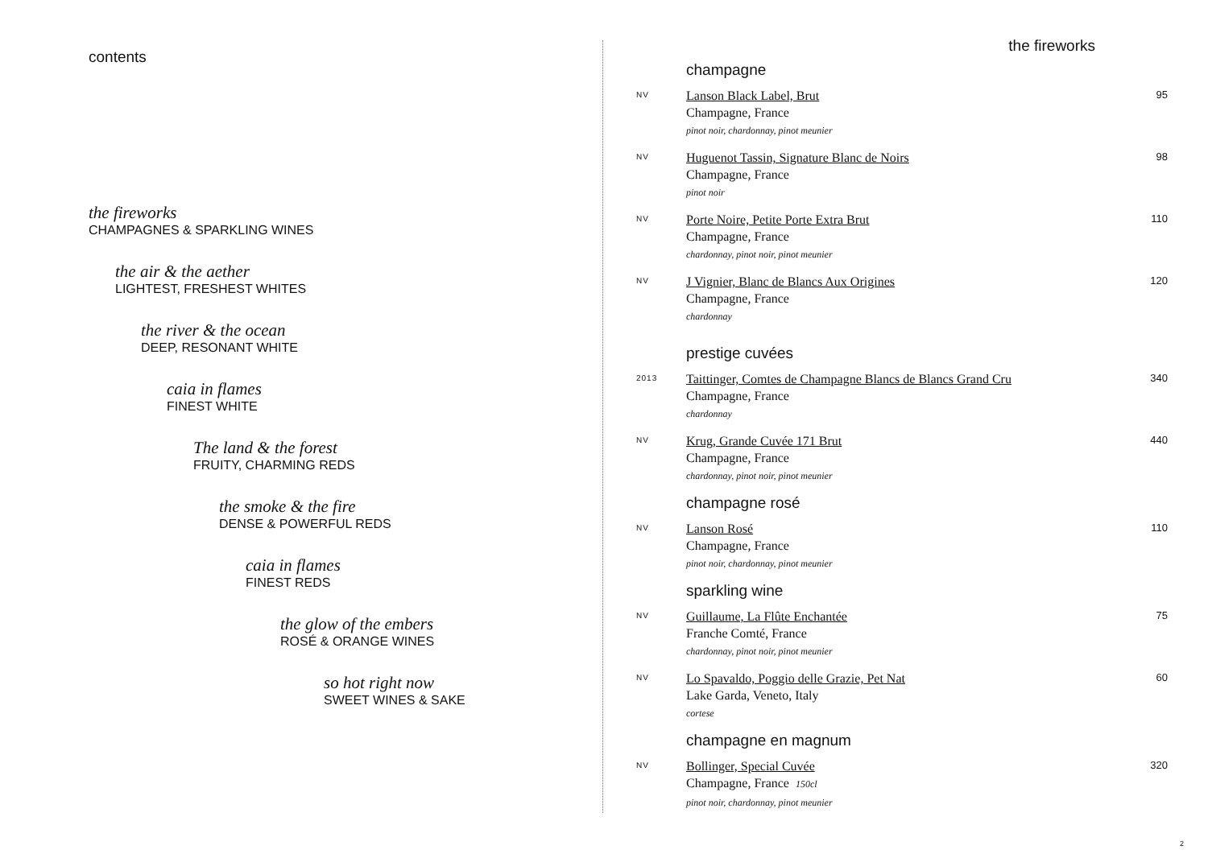contents
the fireworks
CHAMPAGNES & SPARKLING WINES
the air & the aether
LIGHTEST, FRESHEST WHITES
the river & the ocean
DEEP, RESONANT WHITE
caia in flames
FINEST WHITE
The land & the forest
FRUITY, CHARMING REDS
the smoke & the fire
DENSE & POWERFUL REDS
caia in flames
FINEST REDS
the glow of the embers
ROSÉ & ORANGE WINES
so hot right now
SWEET WINES & SAKE
the fireworks
champagne
NV
Lanson Black Label, Brut
Champagne, France
pinot noir, chardonnay, pinot meunier
95
NV
Huguenot Tassin, Signature Blanc de Noirs
Champagne, France
pinot noir
98
NV
Porte Noire, Petite Porte Extra Brut
Champagne, France
chardonnay, pinot noir, pinot meunier
110
NV
J Vignier, Blanc de Blancs Aux Origines
Champagne, France
chardonnay
120
prestige cuvées
2013
Taittinger, Comtes de Champagne Blancs de Blancs Grand Cru
Champagne, France
chardonnay
340
NV
Krug, Grande Cuvée 171 Brut
Champagne, France
chardonnay, pinot noir, pinot meunier
440
champagne rosé
NV
Lanson Rosé
Champagne, France
pinot noir, chardonnay, pinot meunier
110
sparkling wine
NV
Guillaume, La Flûte Enchantée
Franche Comté, France
chardonnay, pinot noir, pinot meunier
75
NV
Lo Spavaldo, Poggio delle Grazie, Pet Nat
Lake Garda, Veneto, Italy
cortese
60
champagne en magnum
NV
Bollinger, Special Cuvée
Champagne, France 150cl
pinot noir, chardonnay, pinot meunier
320
2